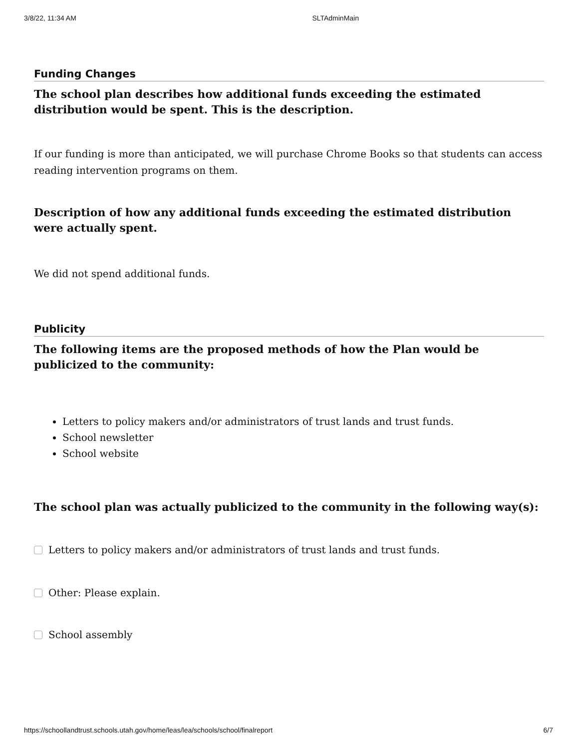3/8/22, 11:34 AM SLTAdminMain
Funding Changes
The school plan describes how additional funds exceeding the estimated distribution would be spent. This is the description.
If our funding is more than anticipated, we will purchase Chrome Books so that students can access reading intervention programs on them.
Description of how any additional funds exceeding the estimated distribution were actually spent.
We did not spend additional funds.
Publicity
The following items are the proposed methods of how the Plan would be publicized to the community:
Letters to policy makers and/or administrators of trust lands and trust funds.
School newsletter
School website
The school plan was actually publicized to the community in the following way(s):
Letters to policy makers and/or administrators of trust lands and trust funds.
Other: Please explain.
School assembly
https://schoollandtrust.schools.utah.gov/home/leas/lea/schools/school/finalreport 6/7